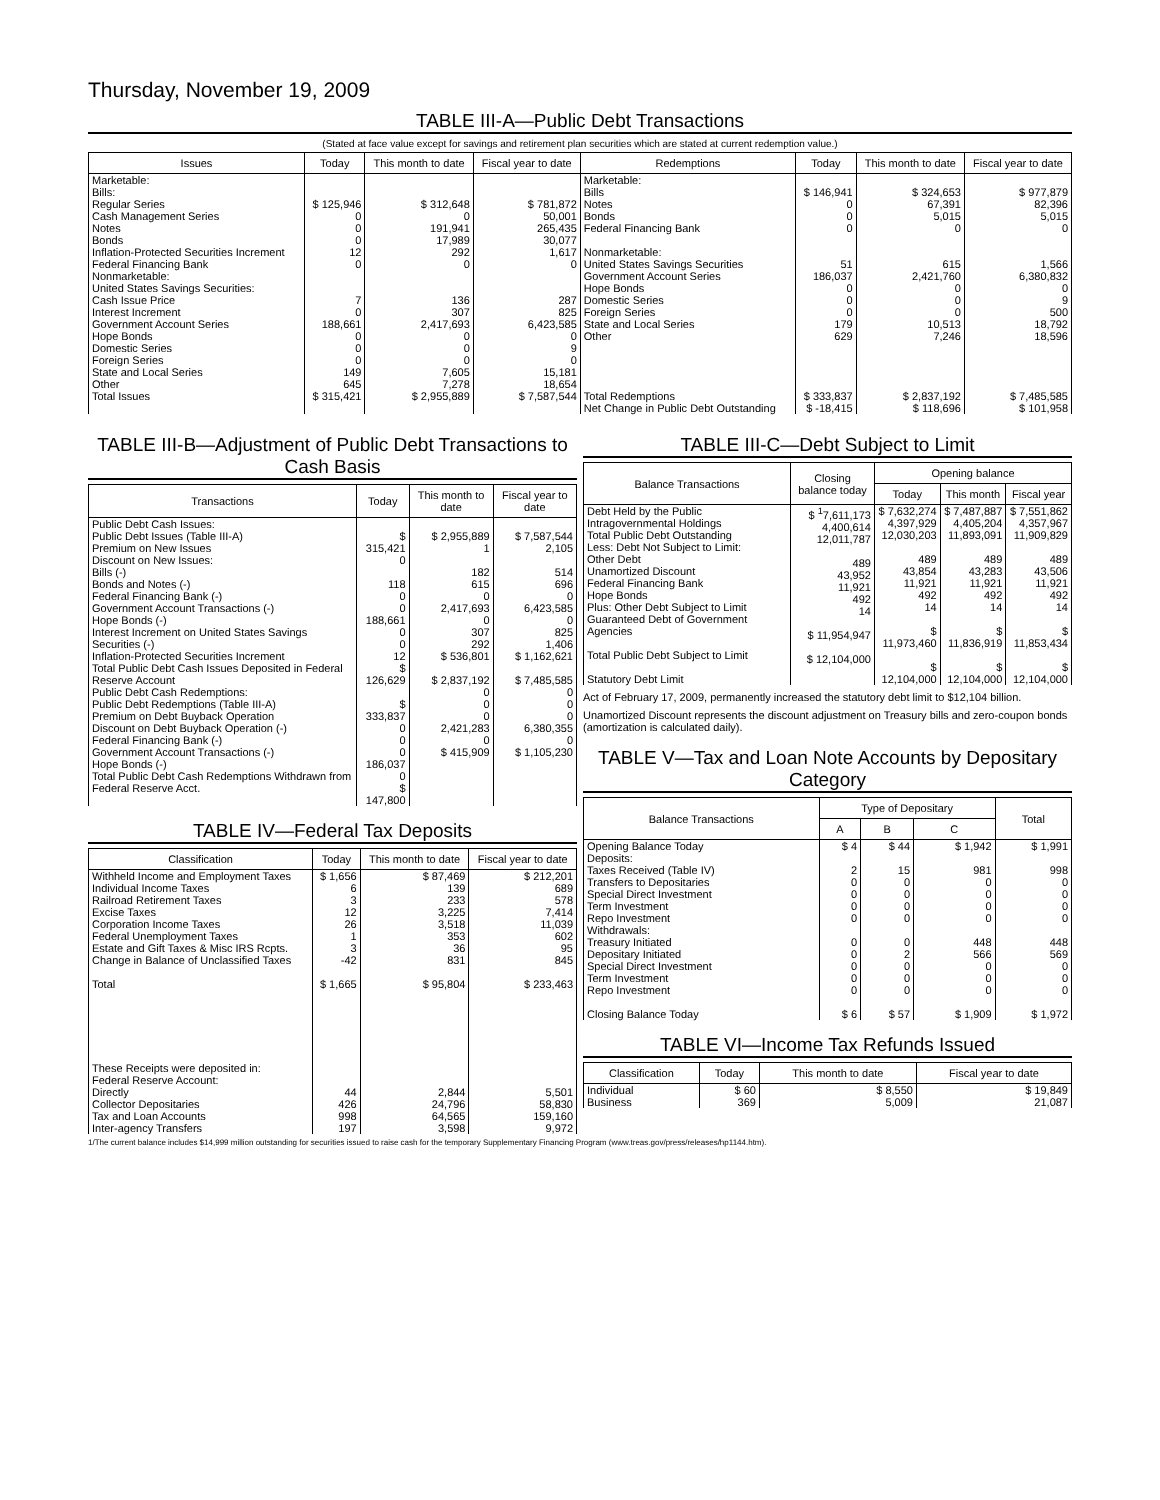Thursday, November 19, 2009
TABLE III-A—Public Debt Transactions
(Stated at face value except for savings and retirement plan securities which are stated at current redemption value.)
| Issues | Today | This month to date | Fiscal year to date | Redemptions | Today | This month to date | Fiscal year to date |
| --- | --- | --- | --- | --- | --- | --- | --- |
| Marketable: Bills: Regular Series Cash Management Series Notes Bonds Inflation-Protected Securities Increment Federal Financing Bank Nonmarketable: United States Savings Securities: Cash Issue Price Interest Increment Government Account Series Hope Bonds Domestic Series Foreign Series State and Local Series Other | $ 125,946 0 0 0 12 0 7 0 188,661 0 0 0 149 645 | $ 312,648 0 191,941 17,989 292 0 136 307 2,417,693 0 0 0 7,605 7,278 | $ 781,872 50,001 265,435 30,077 1,617 0 287 825 6,423,585 0 9 0 15,181 18,654 | Marketable: Bills Notes Bonds Federal Financing Bank Nonmarketable: United States Savings Securities Government Account Series Hope Bonds Domestic Series Foreign Series State and Local Series Other | $ 146,941 0 0 0 51 186,037 0 0 0 179 629 | $ 324,653 67,391 5,015 0 615 2,421,760 0 0 0 10,513 7,246 | $ 977,879 82,396 5,015 0 1,566 6,380,832 0 9 500 18,792 18,596 |
| Total Issues | $ 315,421 | $ 2,955,889 | $ 7,587,544 | Total Redemptions | $ 333,837 | $ 2,837,192 | $ 7,485,585 |
| | | | | Net Change in Public Debt Outstanding | $ -18,415 | $ 118,696 | $ 101,958 |
TABLE III-B—Adjustment of Public Debt Transactions to Cash Basis
| Transactions | Today | This month to date | Fiscal year to date |
| --- | --- | --- | --- |
| Public Debt Cash Issues: Public Debt Issues (Table III-A) Premium on New Issues Discount on New Issues: Bills (-) Bonds and Notes (-) Federal Financing Bank (-) Government Account Transactions (-) Hope Bonds (-) Interest Increment on United States Savings Securities (-) Inflation-Protected Securities Increment Total Public Debt Cash Issues Deposited in Federal Reserve Account Public Debt Cash Redemptions: Public Debt Redemptions (Table III-A) Premium on Debt Buyback Operation Discount on Debt Buyback Operation (-) Federal Financing Bank (-) Government Account Transactions (-) Hope Bonds (-) Total Public Debt Cash Redemptions Withdrawn from Federal Reserve Acct. | $ 315,421 0 118 0 0 188,661 0 0 12 $ 126,629 $ 333,837 0 0 0 186,037 0 $ 147,800 | $ 2,955,889 1 182 615 0 2,417,693 0 307 292 $ 536,801 $ 2,837,192 0 0 0 2,421,283 0 $ 415,909 | $ 7,587,544 2,105 514 696 0 6,423,585 0 825 1,406 $ 1,162,621 $ 7,485,585 0 0 0 6,380,355 0 $ 1,105,230 |
TABLE IV—Federal Tax Deposits
| Classification | Today | This month to date | Fiscal year to date |
| --- | --- | --- | --- |
| Withheld Income and Employment Taxes Individual Income Taxes Railroad Retirement Taxes Excise Taxes Corporation Income Taxes Federal Unemployment Taxes Estate and Gift Taxes & Misc IRS Rcpts. Change in Balance of Unclassified Taxes Total These Receipts were deposited in: Federal Reserve Account: Directly Collector Depositaries Tax and Loan Accounts Inter-agency Transfers | $ 1,656 6 3 12 26 1 3 -42 $ 1,665 44 426 998 197 | $ 87,469 139 233 3,225 3,518 353 36 831 $ 95,804 2,844 24,796 64,565 3,598 | $ 212,201 689 578 7,414 11,039 602 95 845 $ 233,463 5,501 58,830 159,160 9,972 |
TABLE III-C—Debt Subject to Limit
| Balance Transactions | Closing balance today | Opening balance | | |
| --- | --- | --- | --- | --- |
| | | Today | This month | Fiscal year |
| Debt Held by the Public Intragovernmental Holdings Total Public Debt Outstanding Less: Debt Not Subject to Limit: Other Debt Unamortized Discount Federal Financing Bank Hope Bonds Plus: Other Debt Subject to Limit Guaranteed Debt of Government Agencies Total Public Debt Subject to Limit Statutory Debt Limit | $ <sup>1</sup>7,611,173 4,400,614 12,011,787 489 43,952 11,921 492 14 $ 11,954,947 $ 12,104,000 | $ 7,632,274 4,397,929 12,030,203 489 43,854 11,921 492 14 $ 11,973,460 $ 12,104,000 | $ 7,487,887 4,405,204 11,893,091 489 43,283 11,921 492 14 $ 11,836,919 $ 12,104,000 | $ 7,551,862 4,357,967 11,909,829 489 43,506 11,921 492 14 $ 11,853,434 $ 12,104,000 |
Act of February 17, 2009, permanently increased the statutory debt limit to $12,104 billion.
Unamortized Discount represents the discount adjustment on Treasury bills and zero-coupon bonds (amortization is calculated daily).
TABLE V—Tax and Loan Note Accounts by Depositary Category
| Balance Transactions | Type of Depositary | | | Total |
| --- | --- | --- | --- | --- |
| | A | B | C | |
| Opening Balance Today Deposits: Taxes Received (Table IV) Transfers to Depositaries Special Direct Investment Term Investment Repo Investment Withdrawals: Treasury Initiated Depositary Initiated Special Direct Investment Term Investment Repo Investment Closing Balance Today | $ 4 2 0 0 0 0 0 0 0 0 0 $ 6 | $ 44 15 0 0 0 0 0 2 0 0 0 $ 57 | $ 1,942 981 0 0 0 0 448 566 0 0 0 $ 1,909 | $ 1,991 998 0 0 0 0 448 569 0 0 0 $ 1,972 |
TABLE VI—Income Tax Refunds Issued
| Classification | Today | This month to date | Fiscal year to date |
| --- | --- | --- | --- |
| Individual Business | $ 60 369 | $ 8,550 5,009 | $ 19,849 21,087 |
1/The current balance includes $14,999 million outstanding for securities issued to raise cash for the temporary Supplementary Financing Program (www.treas.gov/press/releases/hp1144.htm).